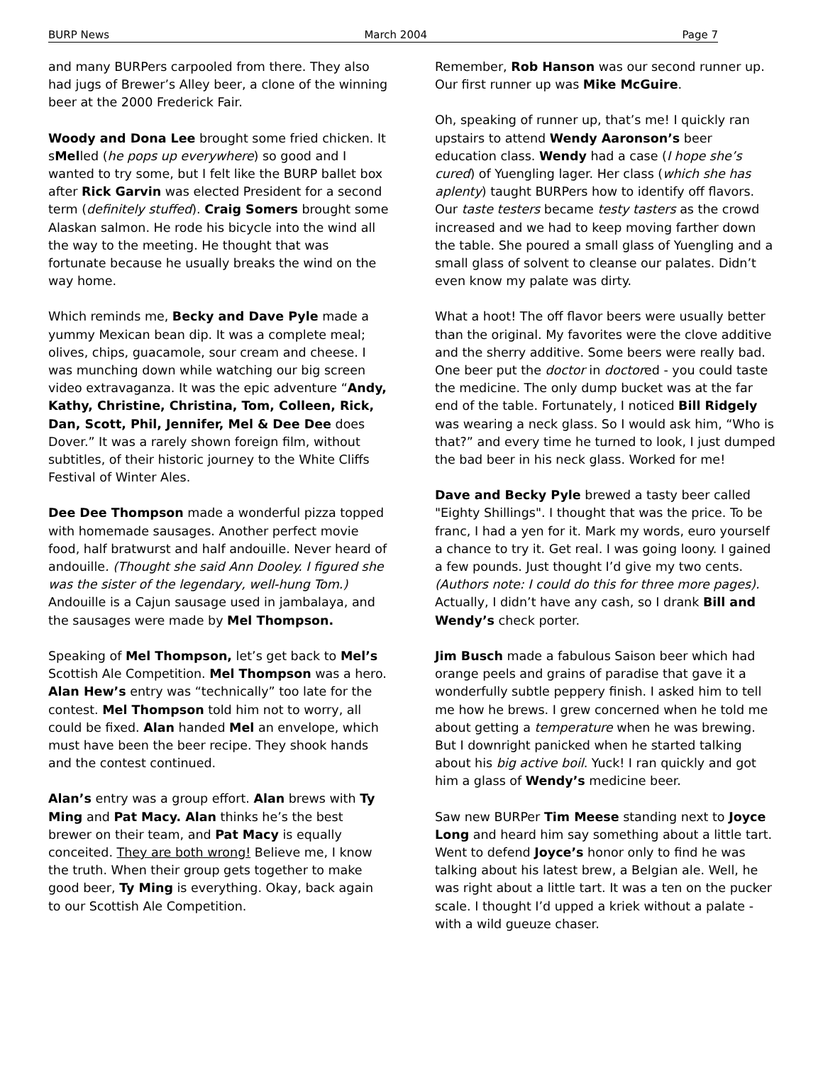BURP News March 2004 Page 7
and many BURPers carpooled from there. They also had jugs of Brewer’s Alley beer, a clone of the winning beer at the 2000 Frederick Fair.
Woody and Dona Lee brought some fried chicken. It sMelled (he pops up everywhere) so good and I wanted to try some, but I felt like the BURP ballet box after Rick Garvin was elected President for a second term (definitely stuffed). Craig Somers brought some Alaskan salmon. He rode his bicycle into the wind all the way to the meeting. He thought that was fortunate because he usually breaks the wind on the way home.
Which reminds me, Becky and Dave Pyle made a yummy Mexican bean dip. It was a complete meal; olives, chips, guacamole, sour cream and cheese. I was munching down while watching our big screen video extravaganza. It was the epic adventure “Andy, Kathy, Christine, Christina, Tom, Colleen, Rick, Dan, Scott, Phil, Jennifer, Mel & Dee Dee does Dover.” It was a rarely shown foreign film, without subtitles, of their historic journey to the White Cliffs Festival of Winter Ales.
Dee Dee Thompson made a wonderful pizza topped with homemade sausages. Another perfect movie food, half bratwurst and half andouille. Never heard of andouille. (Thought she said Ann Dooley. I figured she was the sister of the legendary, well-hung Tom.) Andouille is a Cajun sausage used in jambalaya, and the sausages were made by Mel Thompson.
Speaking of Mel Thompson, let’s get back to Mel’s Scottish Ale Competition. Mel Thompson was a hero. Alan Hew’s entry was “technically” too late for the contest. Mel Thompson told him not to worry, all could be fixed. Alan handed Mel an envelope, which must have been the beer recipe. They shook hands and the contest continued.
Alan’s entry was a group effort. Alan brews with Ty Ming and Pat Macy. Alan thinks he’s the best brewer on their team, and Pat Macy is equally conceited. They are both wrong! Believe me, I know the truth. When their group gets together to make good beer, Ty Ming is everything. Okay, back again to our Scottish Ale Competition.
Remember, Rob Hanson was our second runner up. Our first runner up was Mike McGuire.
Oh, speaking of runner up, that’s me! I quickly ran upstairs to attend Wendy Aaronson’s beer education class. Wendy had a case (I hope she’s cured) of Yuengling lager. Her class (which she has aplenty) taught BURPers how to identify off flavors. Our taste testers became testy tasters as the crowd increased and we had to keep moving farther down the table. She poured a small glass of Yuengling and a small glass of solvent to cleanse our palates. Didn’t even know my palate was dirty.
What a hoot! The off flavor beers were usually better than the original. My favorites were the clove additive and the sherry additive. Some beers were really bad. One beer put the doctor in doctored - you could taste the medicine. The only dump bucket was at the far end of the table. Fortunately, I noticed Bill Ridgely was wearing a neck glass. So I would ask him, “Who is that?” and every time he turned to look, I just dumped the bad beer in his neck glass. Worked for me!
Dave and Becky Pyle brewed a tasty beer called "Eighty Shillings". I thought that was the price. To be franc, I had a yen for it. Mark my words, euro yourself a chance to try it. Get real. I was going loony. I gained a few pounds. Just thought I’d give my two cents. (Authors note: I could do this for three more pages). Actually, I didn’t have any cash, so I drank Bill and Wendy’s check porter.
Jim Busch made a fabulous Saison beer which had orange peels and grains of paradise that gave it a wonderfully subtle peppery finish. I asked him to tell me how he brews. I grew concerned when he told me about getting a temperature when he was brewing. But I downright panicked when he started talking about his big active boil. Yuck! I ran quickly and got him a glass of Wendy’s medicine beer.
Saw new BURPer Tim Meese standing next to Joyce Long and heard him say something about a little tart. Went to defend Joyce’s honor only to find he was talking about his latest brew, a Belgian ale. Well, he was right about a little tart. It was a ten on the pucker scale. I thought I’d upped a kriek without a palate - with a wild gueuze chaser.